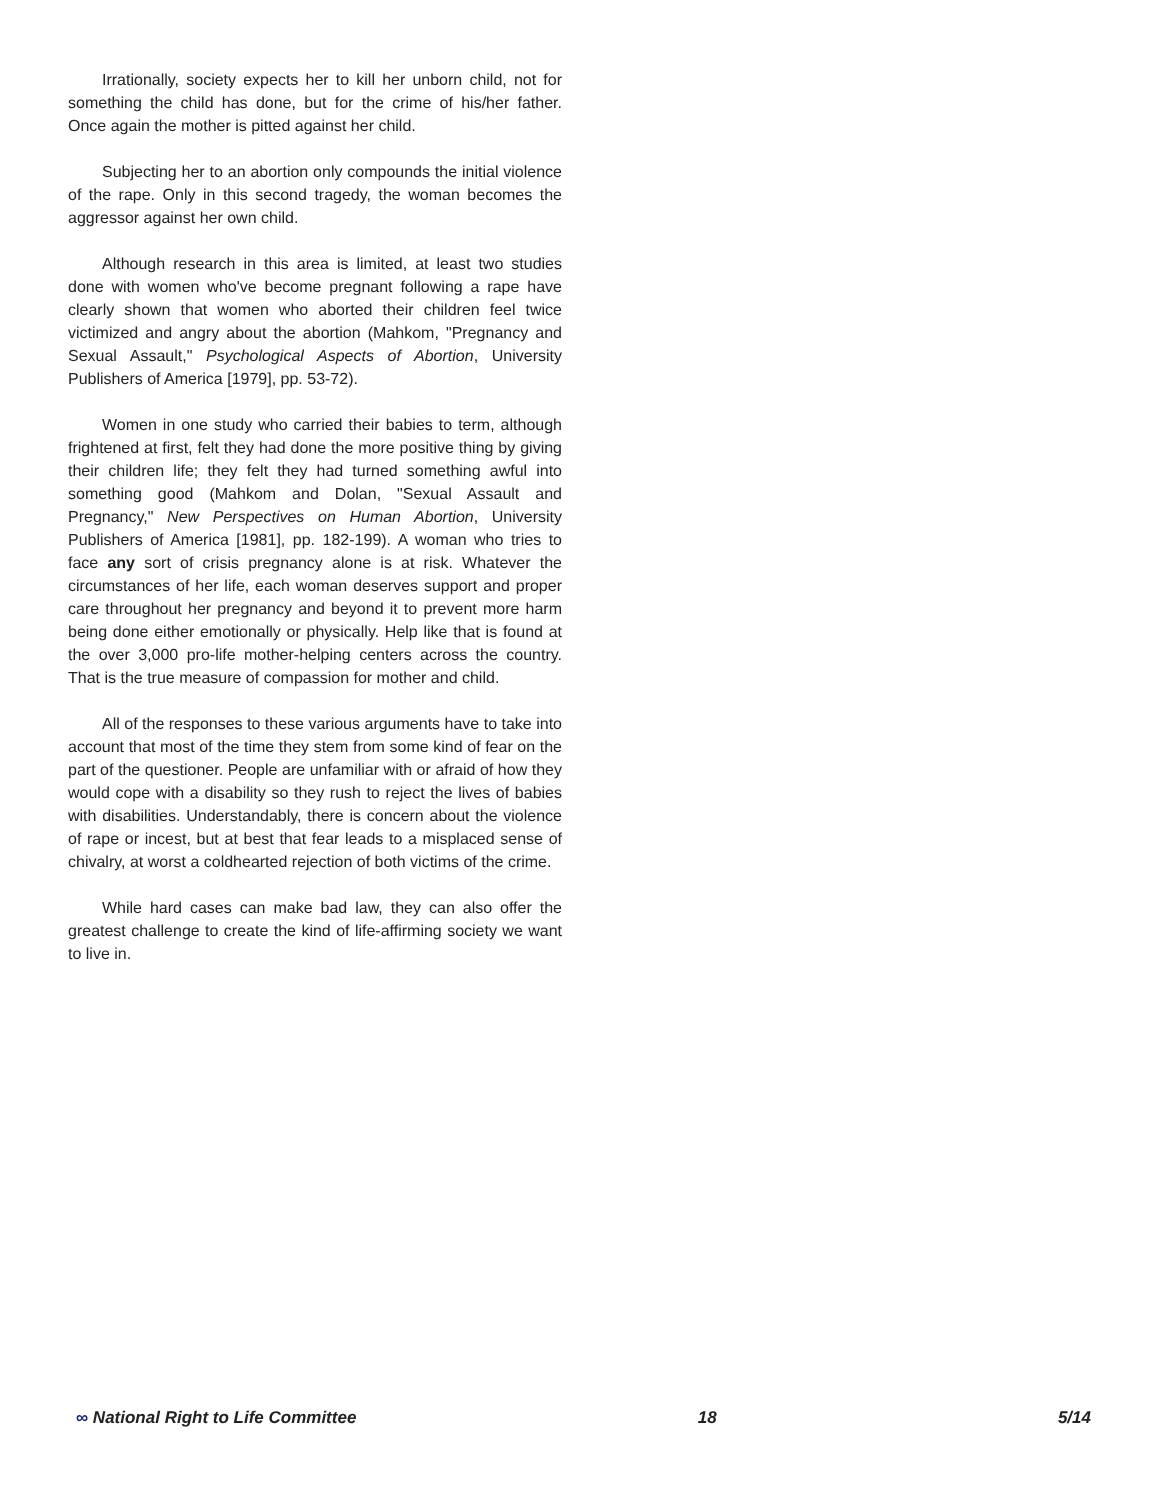Irrationally, society expects her to kill her unborn child, not for something the child has done, but for the crime of his/her father. Once again the mother is pitted against her child.
Subjecting her to an abortion only compounds the initial violence of the rape. Only in this second tragedy, the woman becomes the aggressor against her own child.
Although research in this area is limited, at least two studies done with women who've become pregnant following a rape have clearly shown that women who aborted their children feel twice victimized and angry about the abortion (Mahkom, "Pregnancy and Sexual Assault," Psychological Aspects of Abortion, University Publishers of America [1979], pp. 53-72).
Women in one study who carried their babies to term, although frightened at first, felt they had done the more positive thing by giving their children life; they felt they had turned something awful into something good (Mahkom and Dolan, "Sexual Assault and Pregnancy," New Perspectives on Human Abortion, University Publishers of America [1981], pp. 182-199). A woman who tries to face any sort of crisis pregnancy alone is at risk. Whatever the circumstances of her life, each woman deserves support and proper care throughout her pregnancy and beyond it to prevent more harm being done either emotionally or physically. Help like that is found at the over 3,000 pro-life mother-helping centers across the country. That is the true measure of compassion for mother and child.
All of the responses to these various arguments have to take into account that most of the time they stem from some kind of fear on the part of the questioner. People are unfamiliar with or afraid of how they would cope with a disability so they rush to reject the lives of babies with disabilities. Understandably, there is concern about the violence of rape or incest, but at best that fear leads to a misplaced sense of chivalry, at worst a coldhearted rejection of both victims of the crime.
While hard cases can make bad law, they can also offer the greatest challenge to create the kind of life-affirming society we want to live in.
∞ National Right to Life Committee 18 5/14